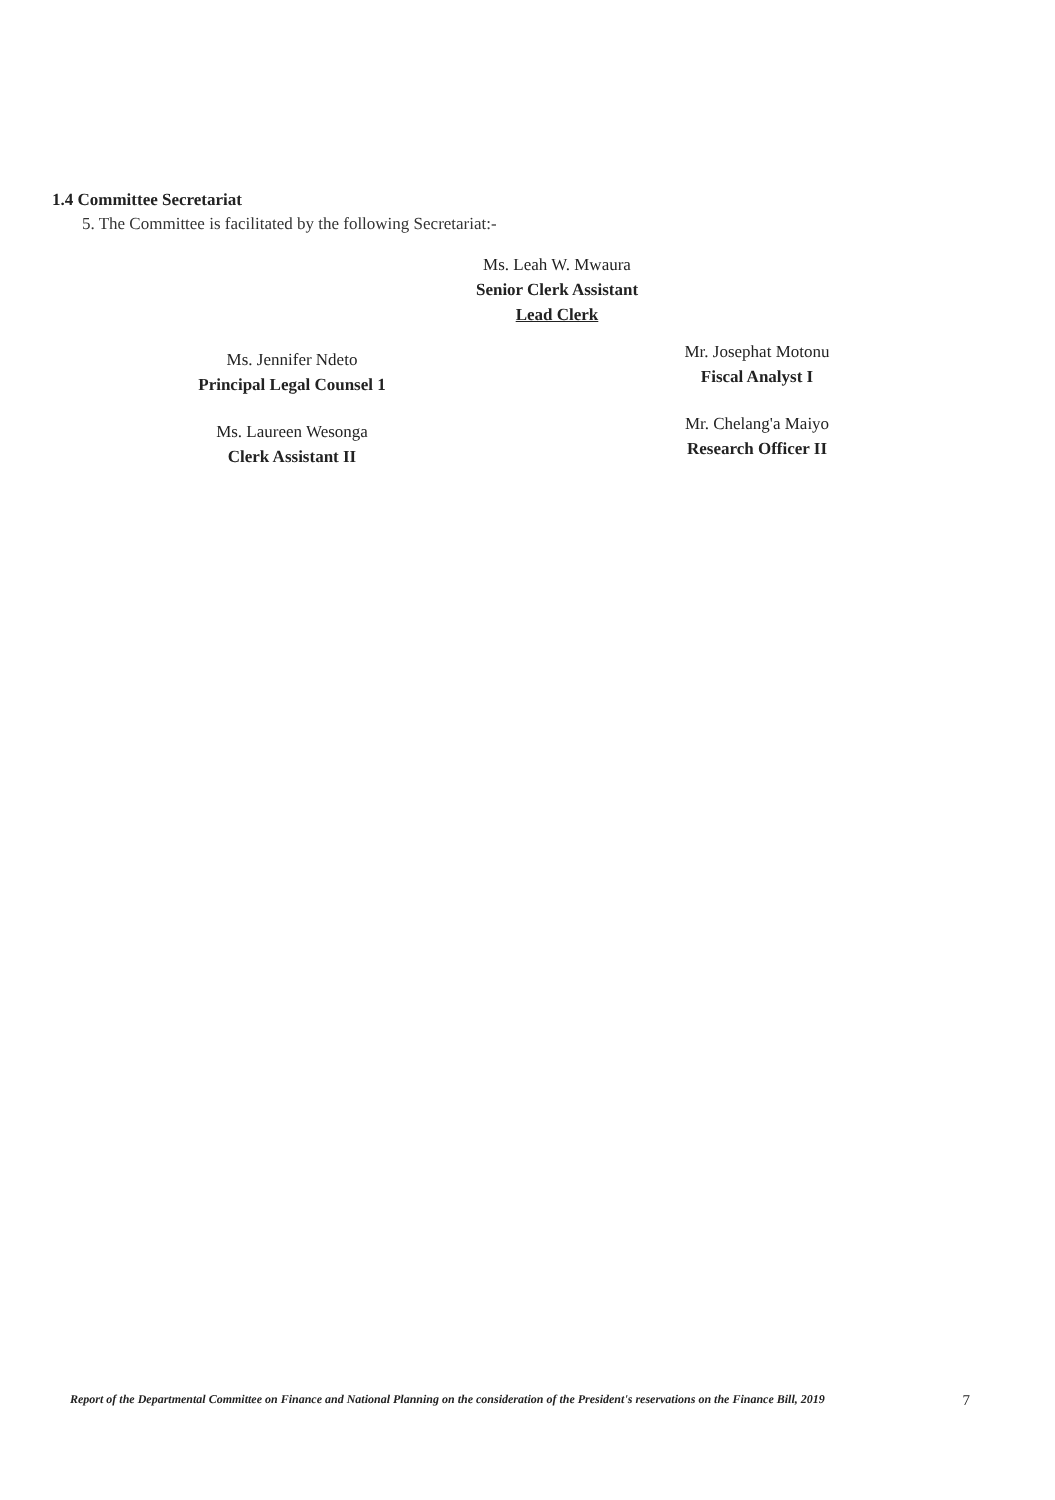1.4 Committee Secretariat
5. The Committee is facilitated by the following Secretariat:-
Ms. Leah W. Mwaura
Senior Clerk Assistant
Lead Clerk
Ms. Jennifer Ndeto
Principal Legal Counsel 1
Ms. Laureen Wesonga
Clerk Assistant II
Mr. Josephat Motonu
Fiscal Analyst I
Mr. Chelang'a Maiyo
Research Officer II
Report of the Departmental Committee on Finance and National Planning on the consideration of the President's reservations on the Finance Bill, 2019 7